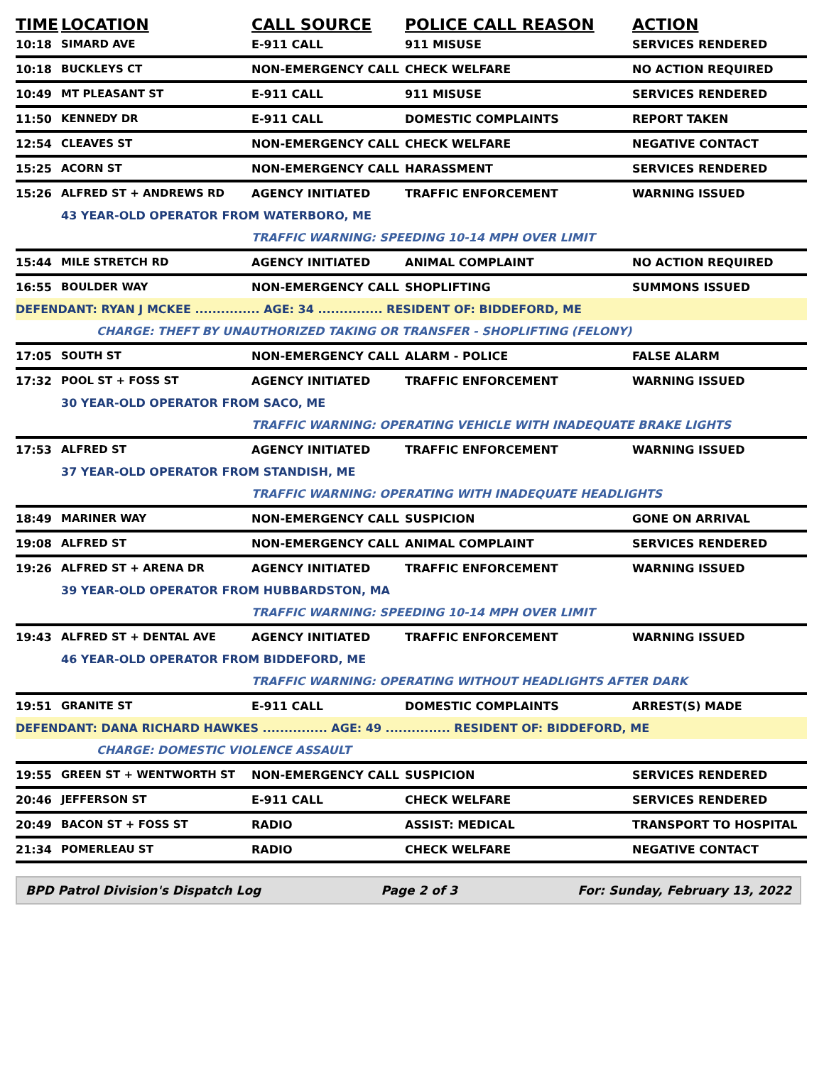| TIME | LOCATION | CALL SOURCE | POLICE CALL REASON | ACTION |
| --- | --- | --- | --- | --- |
| 10:18 | SIMARD AVE | E-911 CALL | 911 MISUSE | SERVICES RENDERED |
| 10:18 | BUCKLEYS CT | NON-EMERGENCY CALL | CHECK WELFARE | NO ACTION REQUIRED |
| 10:49 | MT PLEASANT ST | E-911 CALL | 911 MISUSE | SERVICES RENDERED |
| 11:50 | KENNEDY DR | E-911 CALL | DOMESTIC COMPLAINTS | REPORT TAKEN |
| 12:54 | CLEAVES ST | NON-EMERGENCY CALL | CHECK WELFARE | NEGATIVE CONTACT |
| 15:25 | ACORN ST | NON-EMERGENCY CALL | HARASSMENT | SERVICES RENDERED |
| 15:26 | ALFRED ST + ANDREWS RD | AGENCY INITIATED | TRAFFIC ENFORCEMENT | WARNING ISSUED |
| | 43 YEAR-OLD OPERATOR FROM WATERBORO, ME | | | |
| | | TRAFFIC WARNING: SPEEDING 10-14 MPH OVER LIMIT | | |
| 15:44 | MILE STRETCH RD | AGENCY INITIATED | ANIMAL COMPLAINT | NO ACTION REQUIRED |
| 16:55 | BOULDER WAY | NON-EMERGENCY CALL | SHOPLIFTING | SUMMONS ISSUED |
| DEFENDANT: RYAN J MCKEE ............... AGE: 34 ............... RESIDENT OF: BIDDEFORD, ME | | | | |
| CHARGE: THEFT BY UNAUTHORIZED TAKING OR TRANSFER - SHOPLIFTING (FELONY) | | | | |
| 17:05 | SOUTH ST | NON-EMERGENCY CALL | ALARM - POLICE | FALSE ALARM |
| 17:32 | POOL ST + FOSS ST | AGENCY INITIATED | TRAFFIC ENFORCEMENT | WARNING ISSUED |
| | 30 YEAR-OLD OPERATOR FROM SACO, ME | | | |
| | | TRAFFIC WARNING: OPERATING VEHICLE WITH INADEQUATE BRAKE LIGHTS | | |
| 17:53 | ALFRED ST | AGENCY INITIATED | TRAFFIC ENFORCEMENT | WARNING ISSUED |
| | 37 YEAR-OLD OPERATOR FROM STANDISH, ME | | | |
| | | TRAFFIC WARNING: OPERATING WITH INADEQUATE HEADLIGHTS | | |
| 18:49 | MARINER WAY | NON-EMERGENCY CALL | SUSPICION | GONE ON ARRIVAL |
| 19:08 | ALFRED ST | NON-EMERGENCY CALL | ANIMAL COMPLAINT | SERVICES RENDERED |
| 19:26 | ALFRED ST + ARENA DR | AGENCY INITIATED | TRAFFIC ENFORCEMENT | WARNING ISSUED |
| | 39 YEAR-OLD OPERATOR FROM HUBBARDSTON, MA | | | |
| | | TRAFFIC WARNING: SPEEDING 10-14 MPH OVER LIMIT | | |
| 19:43 | ALFRED ST + DENTAL AVE | AGENCY INITIATED | TRAFFIC ENFORCEMENT | WARNING ISSUED |
| | 46 YEAR-OLD OPERATOR FROM BIDDEFORD, ME | | | |
| | | TRAFFIC WARNING: OPERATING WITHOUT HEADLIGHTS AFTER DARK | | |
| 19:51 | GRANITE ST | E-911 CALL | DOMESTIC COMPLAINTS | ARREST(S) MADE |
| DEFENDANT: DANA RICHARD HAWKES ............... AGE: 49 ............... RESIDENT OF: BIDDEFORD, ME | | | | |
| CHARGE: DOMESTIC VIOLENCE ASSAULT | | | | |
| 19:55 | GREEN ST + WENTWORTH ST | NON-EMERGENCY CALL | SUSPICION | SERVICES RENDERED |
| 20:46 | JEFFERSON ST | E-911 CALL | CHECK WELFARE | SERVICES RENDERED |
| 20:49 | BACON ST + FOSS ST | RADIO | ASSIST: MEDICAL | TRANSPORT TO HOSPITAL |
| 21:34 | POMERLEAU ST | RADIO | CHECK WELFARE | NEGATIVE CONTACT |
BPD Patrol Division's Dispatch Log Page 2 of 3 For: Sunday, February 13, 2022